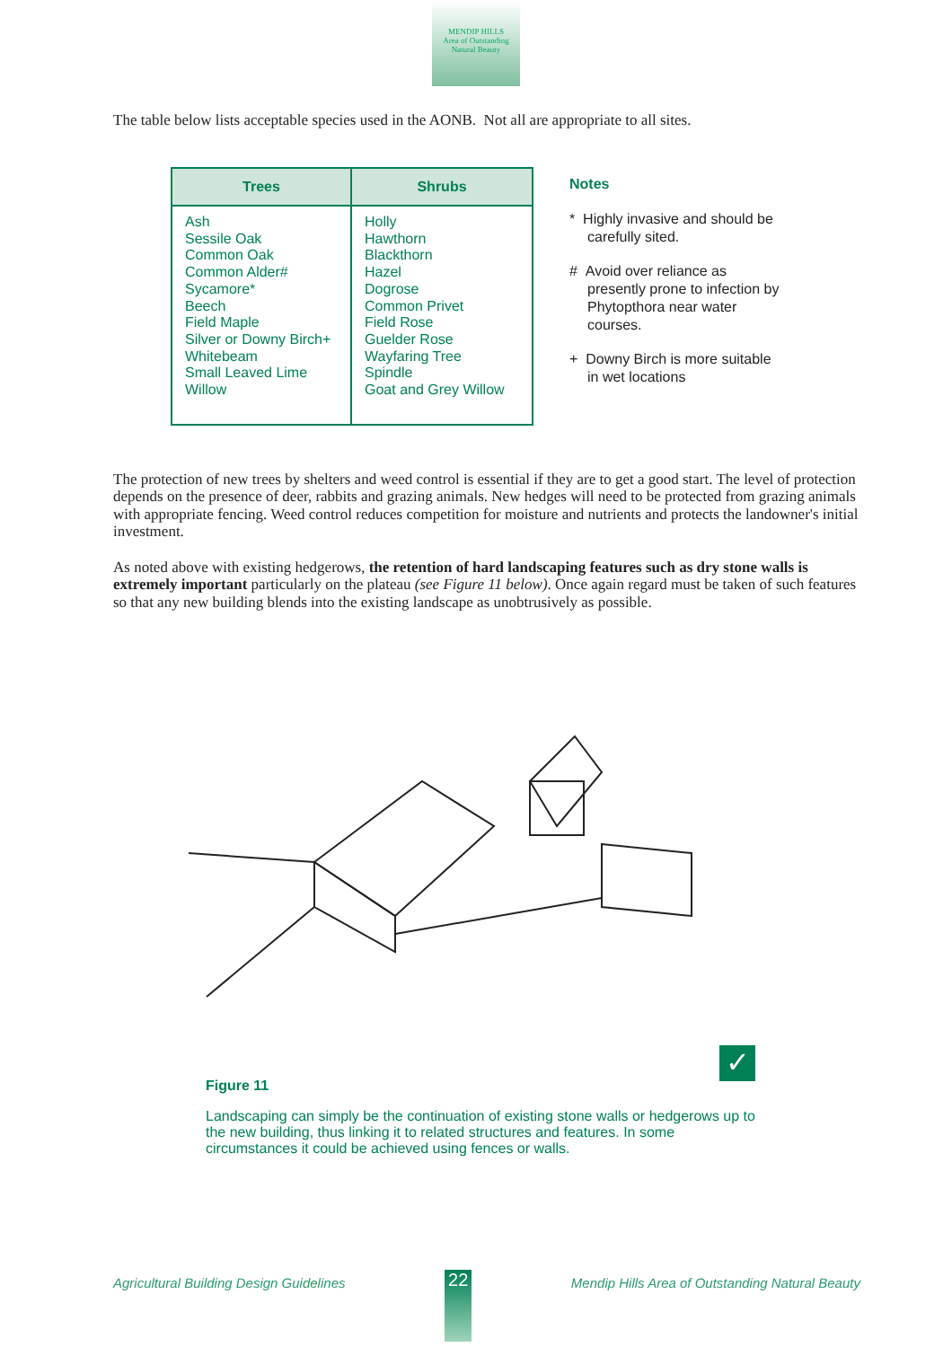MENDIP HILLS
Area of Outstanding
Natural Beauty
The table below lists acceptable species used in the AONB. Not all are appropriate to all sites.
| Trees | Shrubs |
| --- | --- |
| Ash Sessile Oak Common Oak Common Alder# Sycamore* Beech Field Maple Silver or Downy Birch+ Whitebeam Small Leaved Lime Willow | Holly Hawthorn Blackthorn Hazel Dogrose Common Privet Field Rose Guelder Rose Wayfaring Tree Spindle Goat and Grey Willow |
Notes
* Highly invasive and should be carefully sited.
# Avoid over reliance as presently prone to infection by Phytopthora near water courses.
+ Downy Birch is more suitable in wet locations
The protection of new trees by shelters and weed control is essential if they are to get a good start. The level of protection depends on the presence of deer, rabbits and grazing animals. New hedges will need to be protected from grazing animals with appropriate fencing. Weed control reduces competition for moisture and nutrients and protects the landowner's initial investment.
As noted above with existing hedgerows, the retention of hard landscaping features such as dry stone walls is extremely important particularly on the plateau (see Figure 11 below). Once again regard must be taken of such features so that any new building blends into the existing landscape as unobtrusively as possible.
✓
Figure 11
Landscaping can simply be the continuation of existing stone walls or hedgerows up to the new building, thus linking it to related structures and features. In some circumstances it could be achieved using fences or walls.
Agricultural Building Design Guidelines 22 Mendip Hills Area of Outstanding Natural Beauty